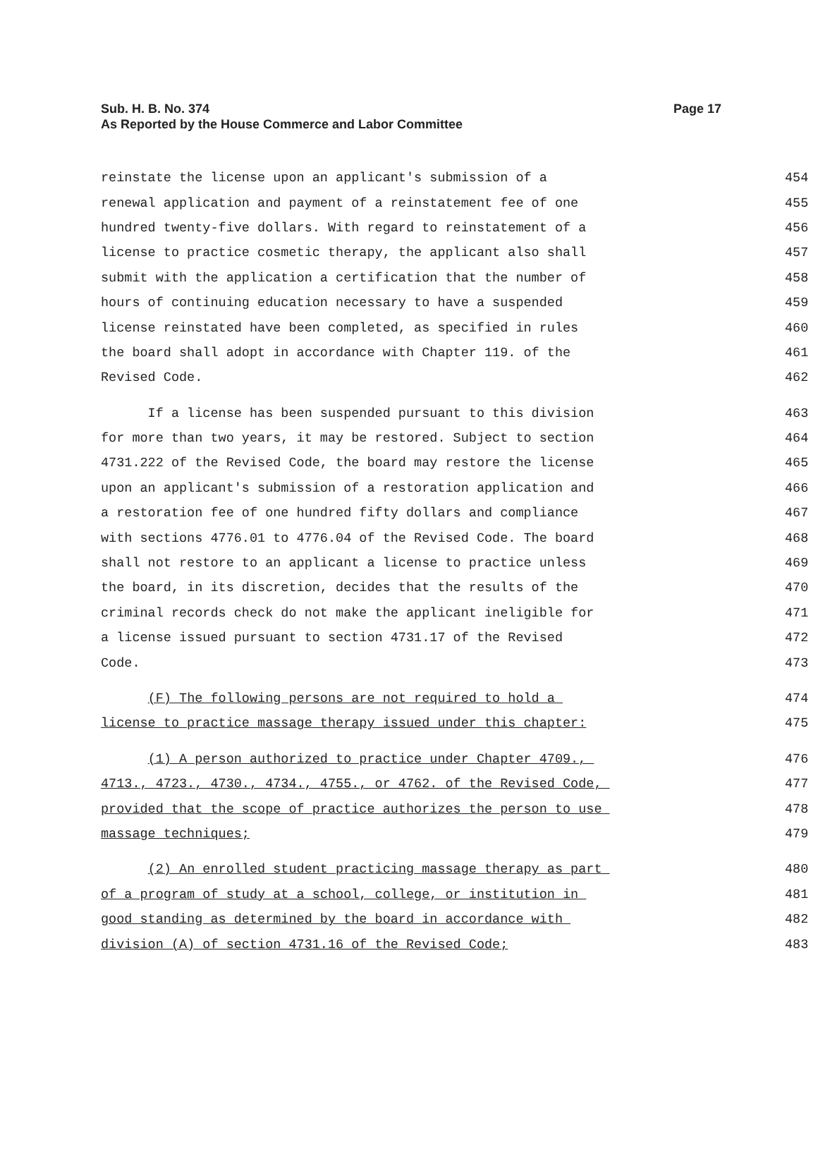Sub. H. B. No. 374 Page 17
As Reported by the House Commerce and Labor Committee
reinstate the license upon an applicant's submission of a 454
renewal application and payment of a reinstatement fee of one 455
hundred twenty-five dollars. With regard to reinstatement of a 456
license to practice cosmetic therapy, the applicant also shall 457
submit with the application a certification that the number of 458
hours of continuing education necessary to have a suspended 459
license reinstated have been completed, as specified in rules 460
the board shall adopt in accordance with Chapter 119. of the 461
Revised Code. 462
If a license has been suspended pursuant to this division 463
for more than two years, it may be restored. Subject to section 464
4731.222 of the Revised Code, the board may restore the license 465
upon an applicant's submission of a restoration application and 466
a restoration fee of one hundred fifty dollars and compliance 467
with sections 4776.01 to 4776.04 of the Revised Code. The board 468
shall not restore to an applicant a license to practice unless 469
the board, in its discretion, decides that the results of the 470
criminal records check do not make the applicant ineligible for 471
a license issued pursuant to section 4731.17 of the Revised 472
Code. 473
(F) The following persons are not required to hold a 474
license to practice massage therapy issued under this chapter: 475
(1) A person authorized to practice under Chapter 4709., 476
4713., 4723., 4730., 4734., 4755., or 4762. of the Revised Code, 477
provided that the scope of practice authorizes the person to use 478
massage techniques; 479
(2) An enrolled student practicing massage therapy as part 480
of a program of study at a school, college, or institution in 481
good standing as determined by the board in accordance with 482
division (A) of section 4731.16 of the Revised Code; 483